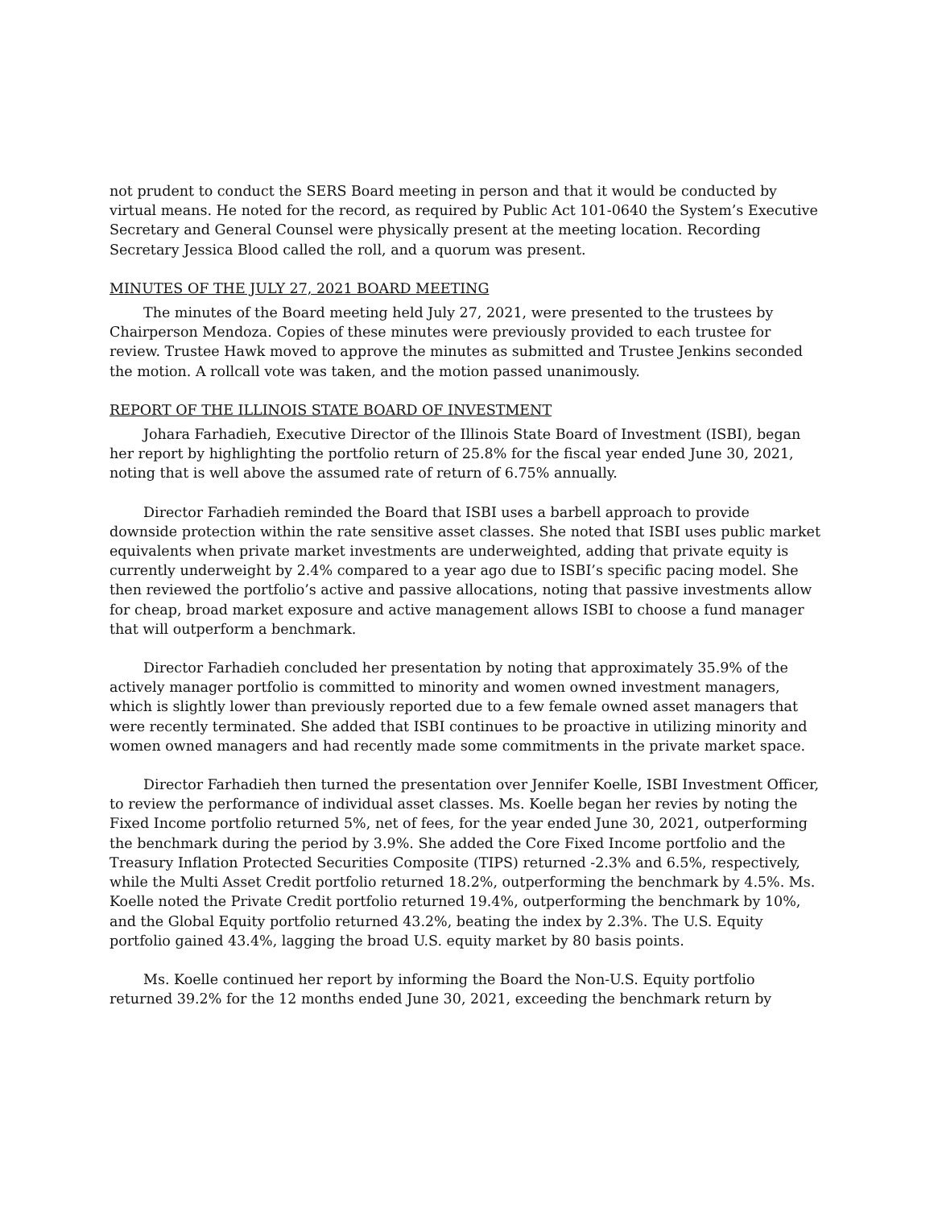not prudent to conduct the SERS Board meeting in person and that it would be conducted by virtual means. He noted for the record, as required by Public Act 101-0640 the System’s Executive Secretary and General Counsel were physically present at the meeting location. Recording Secretary Jessica Blood called the roll, and a quorum was present.
MINUTES OF THE JULY 27, 2021 BOARD MEETING
The minutes of the Board meeting held July 27, 2021, were presented to the trustees by Chairperson Mendoza. Copies of these minutes were previously provided to each trustee for review. Trustee Hawk moved to approve the minutes as submitted and Trustee Jenkins seconded the motion. A rollcall vote was taken, and the motion passed unanimously.
REPORT OF THE ILLINOIS STATE BOARD OF INVESTMENT
Johara Farhadieh, Executive Director of the Illinois State Board of Investment (ISBI), began her report by highlighting the portfolio return of 25.8% for the fiscal year ended June 30, 2021, noting that is well above the assumed rate of return of 6.75% annually.
Director Farhadieh reminded the Board that ISBI uses a barbell approach to provide downside protection within the rate sensitive asset classes. She noted that ISBI uses public market equivalents when private market investments are underweighted, adding that private equity is currently underweight by 2.4% compared to a year ago due to ISBI’s specific pacing model. She then reviewed the portfolio’s active and passive allocations, noting that passive investments allow for cheap, broad market exposure and active management allows ISBI to choose a fund manager that will outperform a benchmark.
Director Farhadieh concluded her presentation by noting that approximately 35.9% of the actively manager portfolio is committed to minority and women owned investment managers, which is slightly lower than previously reported due to a few female owned asset managers that were recently terminated. She added that ISBI continues to be proactive in utilizing minority and women owned managers and had recently made some commitments in the private market space.
Director Farhadieh then turned the presentation over Jennifer Koelle, ISBI Investment Officer, to review the performance of individual asset classes. Ms. Koelle began her revies by noting the Fixed Income portfolio returned 5%, net of fees, for the year ended June 30, 2021, outperforming the benchmark during the period by 3.9%. She added the Core Fixed Income portfolio and the Treasury Inflation Protected Securities Composite (TIPS) returned -2.3% and 6.5%, respectively, while the Multi Asset Credit portfolio returned 18.2%, outperforming the benchmark by 4.5%. Ms. Koelle noted the Private Credit portfolio returned 19.4%, outperforming the benchmark by 10%, and the Global Equity portfolio returned 43.2%, beating the index by 2.3%. The U.S. Equity portfolio gained 43.4%, lagging the broad U.S. equity market by 80 basis points.
Ms. Koelle continued her report by informing the Board the Non-U.S. Equity portfolio returned 39.2% for the 12 months ended June 30, 2021, exceeding the benchmark return by